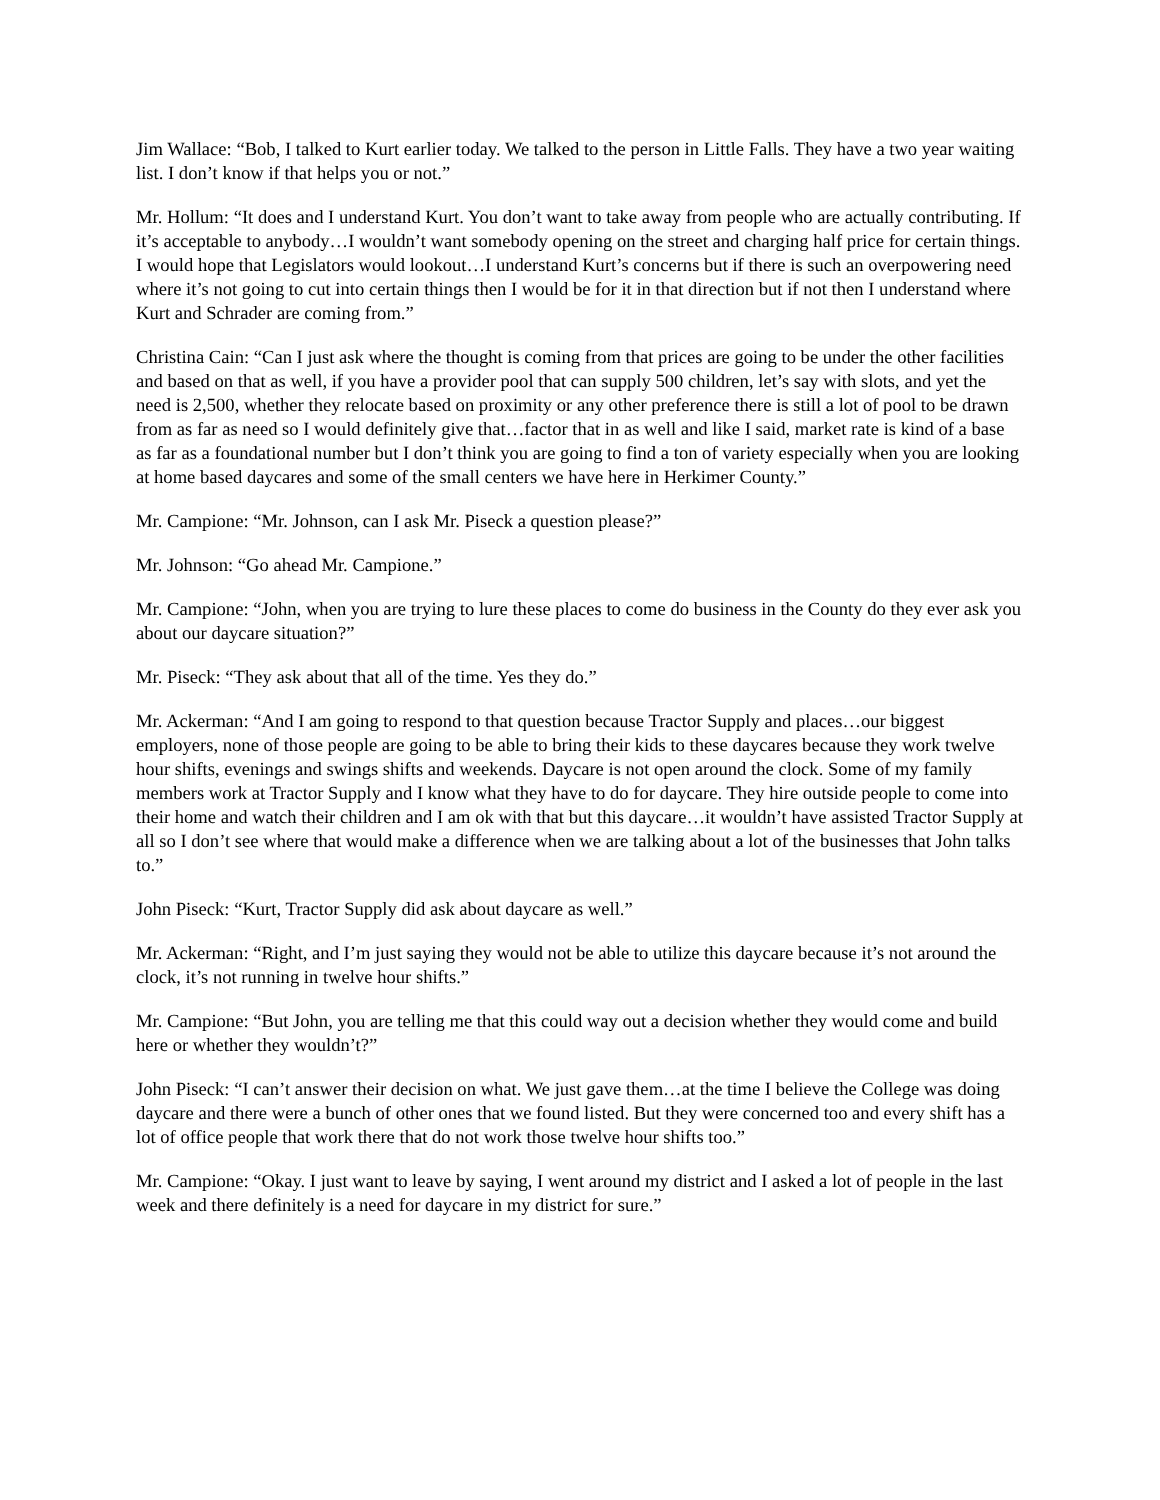Jim Wallace: “Bob, I talked to Kurt earlier today. We talked to the person in Little Falls. They have a two year waiting list. I don’t know if that helps you or not.”
Mr. Hollum: “It does and I understand Kurt. You don’t want to take away from people who are actually contributing. If it’s acceptable to anybody…I wouldn’t want somebody opening on the street and charging half price for certain things. I would hope that Legislators would lookout…I understand Kurt’s concerns but if there is such an overpowering need where it’s not going to cut into certain things then I would be for it in that direction but if not then I understand where Kurt and Schrader are coming from.”
Christina Cain: “Can I just ask where the thought is coming from that prices are going to be under the other facilities and based on that as well, if you have a provider pool that can supply 500 children, let’s say with slots, and yet the need is 2,500, whether they relocate based on proximity or any other preference there is still a lot of pool to be drawn from as far as need so I would definitely give that…factor that in as well and like I said, market rate is kind of a base as far as a foundational number but I don’t think you are going to find a ton of variety especially when you are looking at home based daycares and some of the small centers we have here in Herkimer County.”
Mr. Campione: “Mr. Johnson, can I ask Mr. Piseck a question please?”
Mr. Johnson: “Go ahead Mr. Campione.”
Mr. Campione: “John, when you are trying to lure these places to come do business in the County do they ever ask you about our daycare situation?”
Mr. Piseck: “They ask about that all of the time. Yes they do.”
Mr. Ackerman: “And I am going to respond to that question because Tractor Supply and places…our biggest employers, none of those people are going to be able to bring their kids to these daycares because they work twelve hour shifts, evenings and swings shifts and weekends. Daycare is not open around the clock. Some of my family members work at Tractor Supply and I know what they have to do for daycare. They hire outside people to come into their home and watch their children and I am ok with that but this daycare…it wouldn’t have assisted Tractor Supply at all so I don’t see where that would make a difference when we are talking about a lot of the businesses that John talks to.”
John Piseck: “Kurt, Tractor Supply did ask about daycare as well.”
Mr. Ackerman: “Right, and I’m just saying they would not be able to utilize this daycare because it’s not around the clock, it’s not running in twelve hour shifts.”
Mr. Campione: “But John, you are telling me that this could way out a decision whether they would come and build here or whether they wouldn’t?”
John Piseck: “I can’t answer their decision on what. We just gave them…at the time I believe the College was doing daycare and there were a bunch of other ones that we found listed. But they were concerned too and every shift has a lot of office people that work there that do not work those twelve hour shifts too.”
Mr. Campione: “Okay. I just want to leave by saying, I went around my district and I asked a lot of people in the last week and there definitely is a need for daycare in my district for sure.”